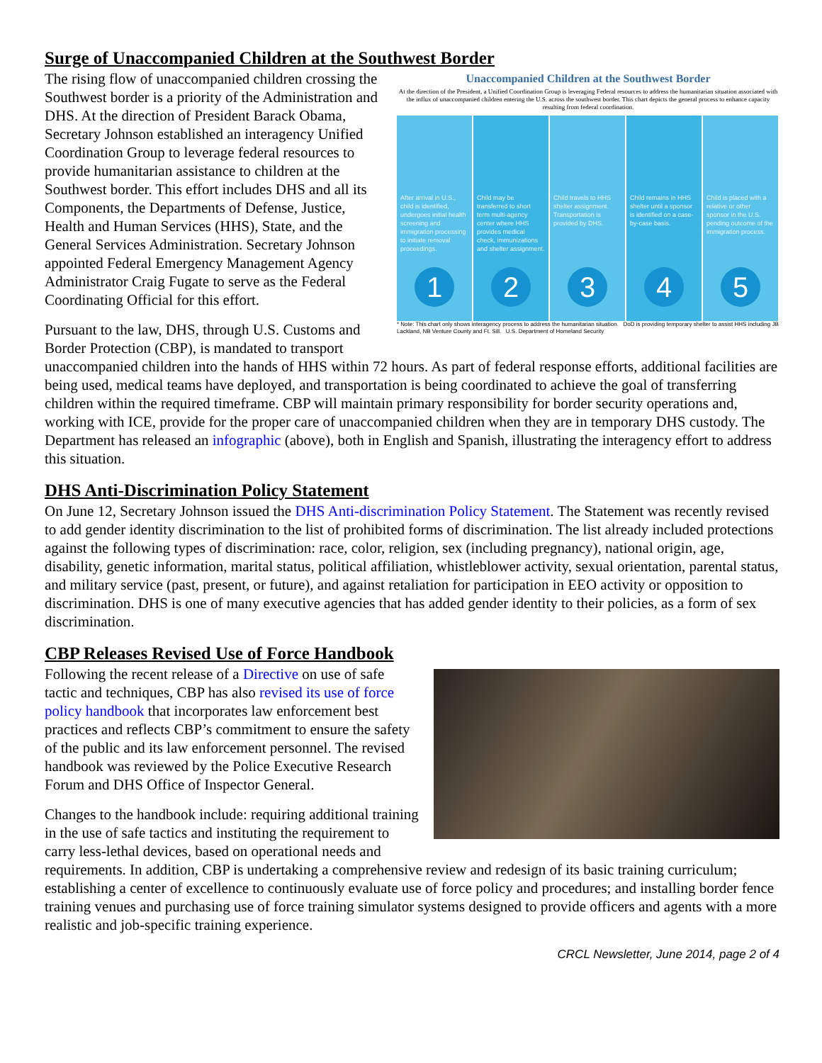Surge of Unaccompanied Children at the Southwest Border
Unaccompanied Children at the Southwest Border
At the direction of the President, a Unified Coordination Group is leveraging Federal resources to address the humanitarian situation associated with the influx of unaccompanied children entering the U.S. across the southwest border. This chart depicts the general process to enhance capacity resulting from federal coordination.
After arrival in U.S., child is identified, undergoes initial health screening and immigration processing to initiate removal proceedings.
1
Child may be transferred to short term multi-agency center where HHS provides medical check, immunizations and shelter assignment.
2
Child travels to HHS shelter assignment. Transportation is provided by DHS.
3
Child remains in HHS shelter until a sponsor is identified on a case-by-case basis.
4
Child is placed with a relative or other sponsor in the U.S. pending outcome of the immigration process.
5
* Note: This chart only shows interagency process to address the humanitarian situation. DoD is providing temporary shelter to assist HHS including JB Lackland, NB Venture County and Ft. Sill. U.S. Department of Homeland Security
The rising flow of unaccompanied children crossing the Southwest border is a priority of the Administration and DHS. At the direction of President Barack Obama, Secretary Johnson established an interagency Unified Coordination Group to leverage federal resources to provide humanitarian assistance to children at the Southwest border. This effort includes DHS and all its Components, the Departments of Defense, Justice, Health and Human Services (HHS), State, and the General Services Administration. Secretary Johnson appointed Federal Emergency Management Agency Administrator Craig Fugate to serve as the Federal Coordinating Official for this effort.
Pursuant to the law, DHS, through U.S. Customs and Border Protection (CBP), is mandated to transport unaccompanied children into the hands of HHS within 72 hours. As part of federal response efforts, additional facilities are being used, medical teams have deployed, and transportation is being coordinated to achieve the goal of transferring children within the required timeframe. CBP will maintain primary responsibility for border security operations and, working with ICE, provide for the proper care of unaccompanied children when they are in temporary DHS custody. The Department has released an infographic (above), both in English and Spanish, illustrating the interagency effort to address this situation.
DHS Anti-Discrimination Policy Statement
On June 12, Secretary Johnson issued the DHS Anti-discrimination Policy Statement. The Statement was recently revised to add gender identity discrimination to the list of prohibited forms of discrimination. The list already included protections against the following types of discrimination: race, color, religion, sex (including pregnancy), national origin, age, disability, genetic information, marital status, political affiliation, whistleblower activity, sexual orientation, parental status, and military service (past, present, or future), and against retaliation for participation in EEO activity or opposition to discrimination. DHS is one of many executive agencies that has added gender identity to their policies, as a form of sex discrimination.
CBP Releases Revised Use of Force Handbook
Following the recent release of a Directive on use of safe tactic and techniques, CBP has also revised its use of force policy handbook that incorporates law enforcement best practices and reflects CBP’s commitment to ensure the safety of the public and its law enforcement personnel. The revised handbook was reviewed by the Police Executive Research Forum and DHS Office of Inspector General.
Changes to the handbook include: requiring additional training in the use of safe tactics and instituting the requirement to carry less-lethal devices, based on operational needs and requirements. In addition, CBP is undertaking a comprehensive review and redesign of its basic training curriculum; establishing a center of excellence to continuously evaluate use of force policy and procedures; and installing border fence training venues and purchasing use of force training simulator systems designed to provide officers and agents with a more realistic and job-specific training experience.
CRCL Newsletter, June 2014, page 2 of 4